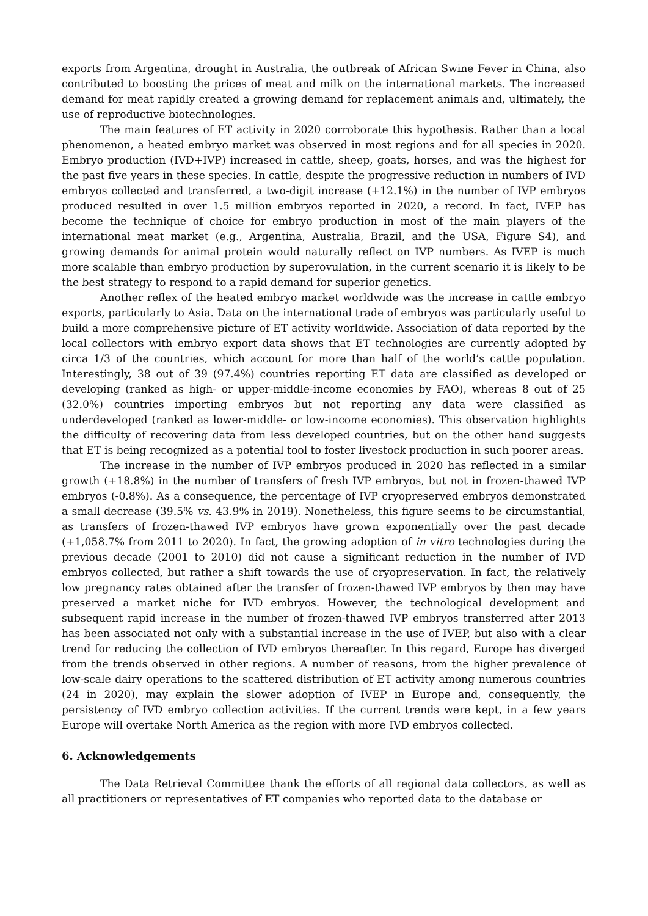exports from Argentina, drought in Australia, the outbreak of African Swine Fever in China, also contributed to boosting the prices of meat and milk on the international markets. The increased demand for meat rapidly created a growing demand for replacement animals and, ultimately, the use of reproductive biotechnologies.
The main features of ET activity in 2020 corroborate this hypothesis. Rather than a local phenomenon, a heated embryo market was observed in most regions and for all species in 2020. Embryo production (IVD+IVP) increased in cattle, sheep, goats, horses, and was the highest for the past five years in these species. In cattle, despite the progressive reduction in numbers of IVD embryos collected and transferred, a two-digit increase (+12.1%) in the number of IVP embryos produced resulted in over 1.5 million embryos reported in 2020, a record. In fact, IVEP has become the technique of choice for embryo production in most of the main players of the international meat market (e.g., Argentina, Australia, Brazil, and the USA, Figure S4), and growing demands for animal protein would naturally reflect on IVP numbers. As IVEP is much more scalable than embryo production by superovulation, in the current scenario it is likely to be the best strategy to respond to a rapid demand for superior genetics.
Another reflex of the heated embryo market worldwide was the increase in cattle embryo exports, particularly to Asia. Data on the international trade of embryos was particularly useful to build a more comprehensive picture of ET activity worldwide. Association of data reported by the local collectors with embryo export data shows that ET technologies are currently adopted by circa 1/3 of the countries, which account for more than half of the world’s cattle population. Interestingly, 38 out of 39 (97.4%) countries reporting ET data are classified as developed or developing (ranked as high- or upper-middle-income economies by FAO), whereas 8 out of 25 (32.0%) countries importing embryos but not reporting any data were classified as underdeveloped (ranked as lower-middle- or low-income economies). This observation highlights the difficulty of recovering data from less developed countries, but on the other hand suggests that ET is being recognized as a potential tool to foster livestock production in such poorer areas.
The increase in the number of IVP embryos produced in 2020 has reflected in a similar growth (+18.8%) in the number of transfers of fresh IVP embryos, but not in frozen-thawed IVP embryos (-0.8%). As a consequence, the percentage of IVP cryopreserved embryos demonstrated a small decrease (39.5% vs. 43.9% in 2019). Nonetheless, this figure seems to be circumstantial, as transfers of frozen-thawed IVP embryos have grown exponentially over the past decade (+1,058.7% from 2011 to 2020). In fact, the growing adoption of in vitro technologies during the previous decade (2001 to 2010) did not cause a significant reduction in the number of IVD embryos collected, but rather a shift towards the use of cryopreservation. In fact, the relatively low pregnancy rates obtained after the transfer of frozen-thawed IVP embryos by then may have preserved a market niche for IVD embryos. However, the technological development and subsequent rapid increase in the number of frozen-thawed IVP embryos transferred after 2013 has been associated not only with a substantial increase in the use of IVEP, but also with a clear trend for reducing the collection of IVD embryos thereafter. In this regard, Europe has diverged from the trends observed in other regions. A number of reasons, from the higher prevalence of low-scale dairy operations to the scattered distribution of ET activity among numerous countries (24 in 2020), may explain the slower adoption of IVEP in Europe and, consequently, the persistency of IVD embryo collection activities. If the current trends were kept, in a few years Europe will overtake North America as the region with more IVD embryos collected.
6. Acknowledgements
The Data Retrieval Committee thank the efforts of all regional data collectors, as well as all practitioners or representatives of ET companies who reported data to the database or